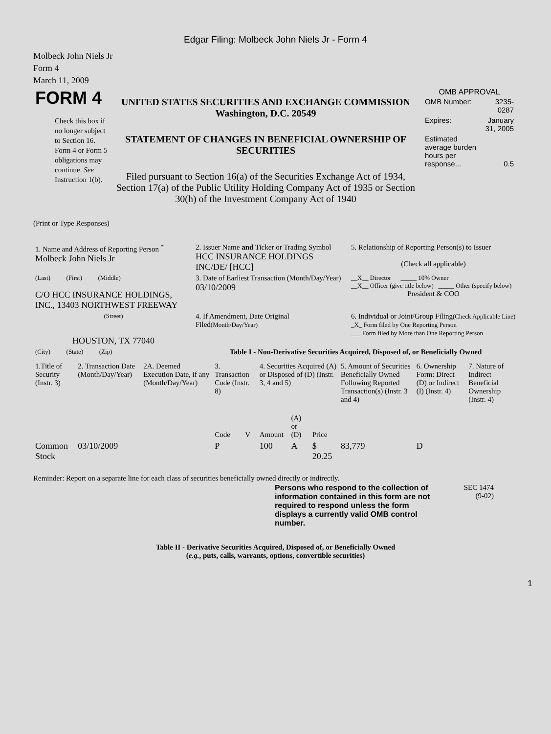Edgar Filing: Molbeck John Niels Jr - Form 4
Molbeck John Niels Jr
Form 4
March 11, 2009
| FORM 4 Check this box if no longer subject to Section 16. Form 4 or Form 5 obligations may continue. See Instruction 1(b). | UNITED STATES SECURITIES AND EXCHANGE COMMISSION Washington, D.C. 20549 STATEMENT OF CHANGES IN BENEFICIAL OWNERSHIP OF SECURITIES Filed pursuant to Section 16(a) of the Securities Exchange Act of 1934, Section 17(a) of the Public Utility Holding Company Act of 1935 or Section 30(h) of the Investment Company Act of 1940 | OMB APPROVAL / OMB Number: / 3235-0287 / / Expires: / January 31, 2005 / / Estimated average burden hours per response... / 0.5 / |
(Print or Type Responses)
| 1. Name and Address of Reporting Person <sup>*</sup> Molbeck John Niels Jr | 2. Issuer Name and Ticker or Trading Symbol HCC INSURANCE HOLDINGS INC/DE/ [HCC] | 5. Relationship of Reporting Person(s) to Issuer (Check all applicable) |
| (Last) (First) (Middle) C/O HCC INSURANCE HOLDINGS, INC., 13403 NORTHWEST FREEWAY | 3. Date of Earliest Transaction (Month/Day/Year) 03/10/2009 | __X__ Director _____ 10% Owner __X__ Officer (give title below) _____ Other (specify below) President & COO |
| (Street) HOUSTON, TX 77040 | 4. If Amendment, Date Original Filed (Month/Day/Year) | 6. Individual or Joint/Group Filing (Check Applicable Line) _X_ Form filed by One Reporting Person ___ Form filed by More than One Reporting Person |
| (City) (State) (Zip) | Table I - Non-Derivative Securities Acquired, Disposed of, or Beneficially Owned | |
| 1.Title of Security (Instr. 3) | 2. Transaction Date (Month/Day/Year) | 2A. Deemed Execution Date, if any (Month/Day/Year) | 3. Transaction Code (Instr. 8) | | 4. Securities Acquired (A) or Disposed of (D) (Instr. 3, 4 and 5) | | | 5. Amount of Securities Beneficially Owned Following Reported Transaction(s) (Instr. 3 and 4) | 6. Ownership Form: Direct (D) or Indirect (I) (Instr. 4) | 7. Nature of Indirect Beneficial Ownership (Instr. 4) |
| --- | --- | --- | --- | --- | --- | --- | --- | --- | --- | --- |
| | | | Code | V | Amount | (A) or (D) | Price | | | |
| Common Stock | 03/10/2009 | | P | | 100 | A | $ 20.25 | 83,779 | D | |
Reminder: Report on a separate line for each class of securities beneficially owned directly or indirectly.
| Persons who respond to the collection of information contained in this form are not required to respond unless the form displays a currently valid OMB control number. | SEC 1474 (9-02) |
Table II - Derivative Securities Acquired, Disposed of, or Beneficially Owned
(e.g., puts, calls, warrants, options, convertible securities)
1